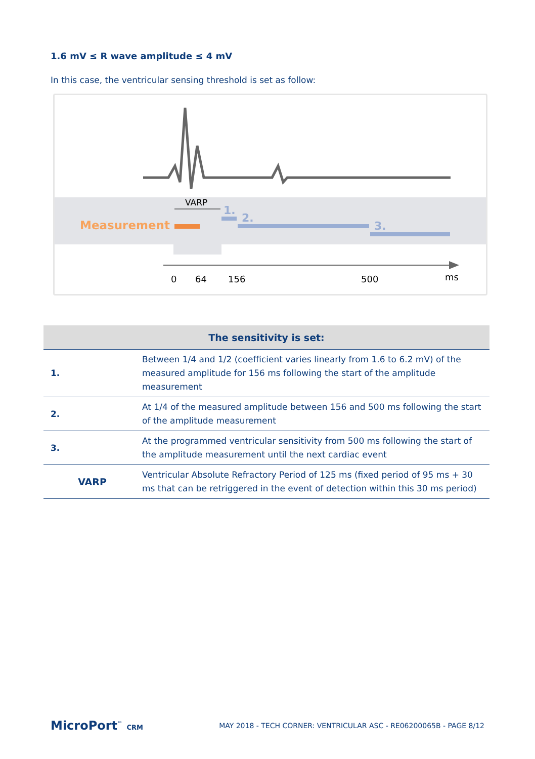1.6 mV ≤ R wave amplitude ≤ 4 mV
In this case, the ventricular sensing threshold is set as follow:
VARP
Measurement
1.
2.
3.
0
64
156
500
ms
| The sensitivity is set: | |
| --- | --- |
| 1. | Between 1/4 and 1/2 (coefficient varies linearly from 1.6 to 6.2 mV) of the measured amplitude for 156 ms following the start of the amplitude measurement |
| 2. | At 1/4 of the measured amplitude between 156 and 500 ms following the start of the amplitude measurement |
| 3. | At the programmed ventricular sensitivity from 500 ms following the start of the amplitude measurement until the next cardiac event |
| VARP | Ventricular Absolute Refractory Period of 125 ms (fixed period of 95 ms + 30 ms that can be retriggered in the event of detection within this 30 ms period) |
MicroPort<sup>™</sup> CRM
MAY 2018 - TECH CORNER: VENTRICULAR ASC - RE06200065B - PAGE 8/12